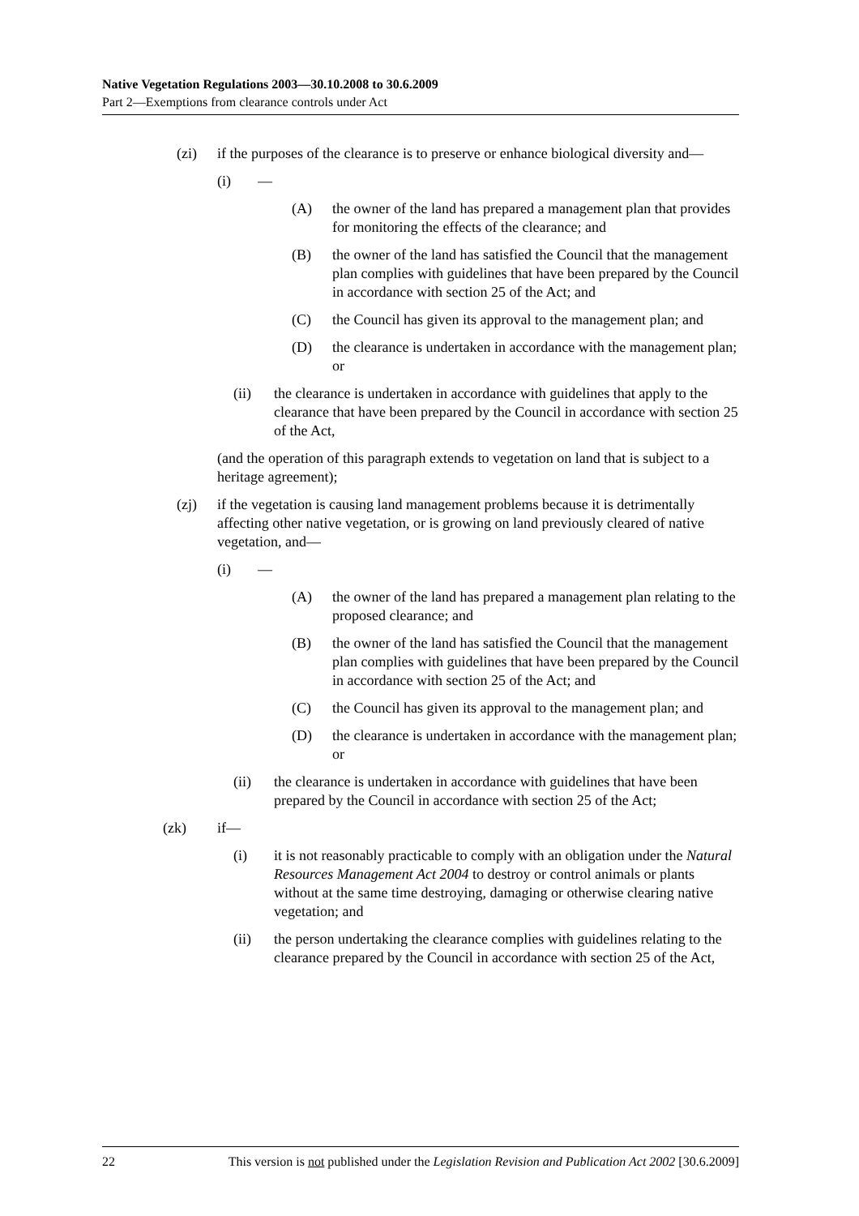Native Vegetation Regulations 2003—30.10.2008 to 30.6.2009
Part 2—Exemptions from clearance controls under Act
(zi) if the purposes of the clearance is to preserve or enhance biological diversity and—
(i) —
(A) the owner of the land has prepared a management plan that provides for monitoring the effects of the clearance; and
(B) the owner of the land has satisfied the Council that the management plan complies with guidelines that have been prepared by the Council in accordance with section 25 of the Act; and
(C) the Council has given its approval to the management plan; and
(D) the clearance is undertaken in accordance with the management plan; or
(ii) the clearance is undertaken in accordance with guidelines that apply to the clearance that have been prepared by the Council in accordance with section 25 of the Act,
(and the operation of this paragraph extends to vegetation on land that is subject to a heritage agreement);
(zj) if the vegetation is causing land management problems because it is detrimentally affecting other native vegetation, or is growing on land previously cleared of native vegetation, and—
(i) —
(A) the owner of the land has prepared a management plan relating to the proposed clearance; and
(B) the owner of the land has satisfied the Council that the management plan complies with guidelines that have been prepared by the Council in accordance with section 25 of the Act; and
(C) the Council has given its approval to the management plan; and
(D) the clearance is undertaken in accordance with the management plan; or
(ii) the clearance is undertaken in accordance with guidelines that have been prepared by the Council in accordance with section 25 of the Act;
(zk) if—
(i) it is not reasonably practicable to comply with an obligation under the Natural Resources Management Act 2004 to destroy or control animals or plants without at the same time destroying, damaging or otherwise clearing native vegetation; and
(ii) the person undertaking the clearance complies with guidelines relating to the clearance prepared by the Council in accordance with section 25 of the Act,
22 This version is not published under the Legislation Revision and Publication Act 2002 [30.6.2009]